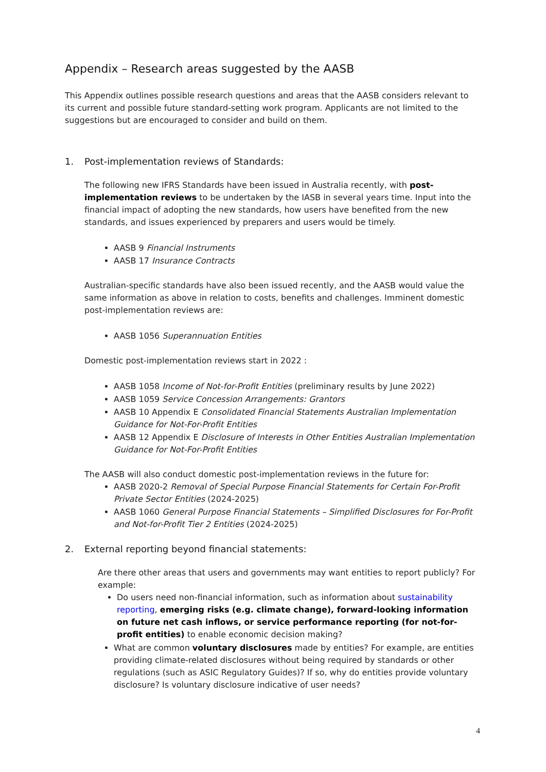Appendix – Research areas suggested by the AASB
This Appendix outlines possible research questions and areas that the AASB considers relevant to its current and possible future standard-setting work program. Applicants are not limited to the suggestions but are encouraged to consider and build on them.
1. Post-implementation reviews of Standards:
The following new IFRS Standards have been issued in Australia recently, with post-implementation reviews to be undertaken by the IASB in several years time. Input into the financial impact of adopting the new standards, how users have benefited from the new standards, and issues experienced by preparers and users would be timely.
AASB 9 Financial Instruments
AASB 17 Insurance Contracts
Australian-specific standards have also been issued recently, and the AASB would value the same information as above in relation to costs, benefits and challenges. Imminent domestic post-implementation reviews are:
AASB 1056 Superannuation Entities
Domestic post-implementation reviews start in 2022 :
AASB 1058 Income of Not-for-Profit Entities (preliminary results by June 2022)
AASB 1059 Service Concession Arrangements: Grantors
AASB 10 Appendix E Consolidated Financial Statements Australian Implementation Guidance for Not-For-Profit Entities
AASB 12 Appendix E Disclosure of Interests in Other Entities Australian Implementation Guidance for Not-For-Profit Entities
The AASB will also conduct domestic post-implementation reviews in the future for:
AASB 2020-2 Removal of Special Purpose Financial Statements for Certain For-Profit Private Sector Entities (2024-2025)
AASB 1060 General Purpose Financial Statements – Simplified Disclosures for For-Profit and Not-for-Profit Tier 2 Entities (2024-2025)
2. External reporting beyond financial statements:
Are there other areas that users and governments may want entities to report publicly? For example:
Do users need non-financial information, such as information about sustainability reporting, emerging risks (e.g. climate change), forward-looking information on future net cash inflows, or service performance reporting (for not-for-profit entities) to enable economic decision making?
What are common voluntary disclosures made by entities? For example, are entities providing climate-related disclosures without being required by standards or other regulations (such as ASIC Regulatory Guides)? If so, why do entities provide voluntary disclosure? Is voluntary disclosure indicative of user needs?
4